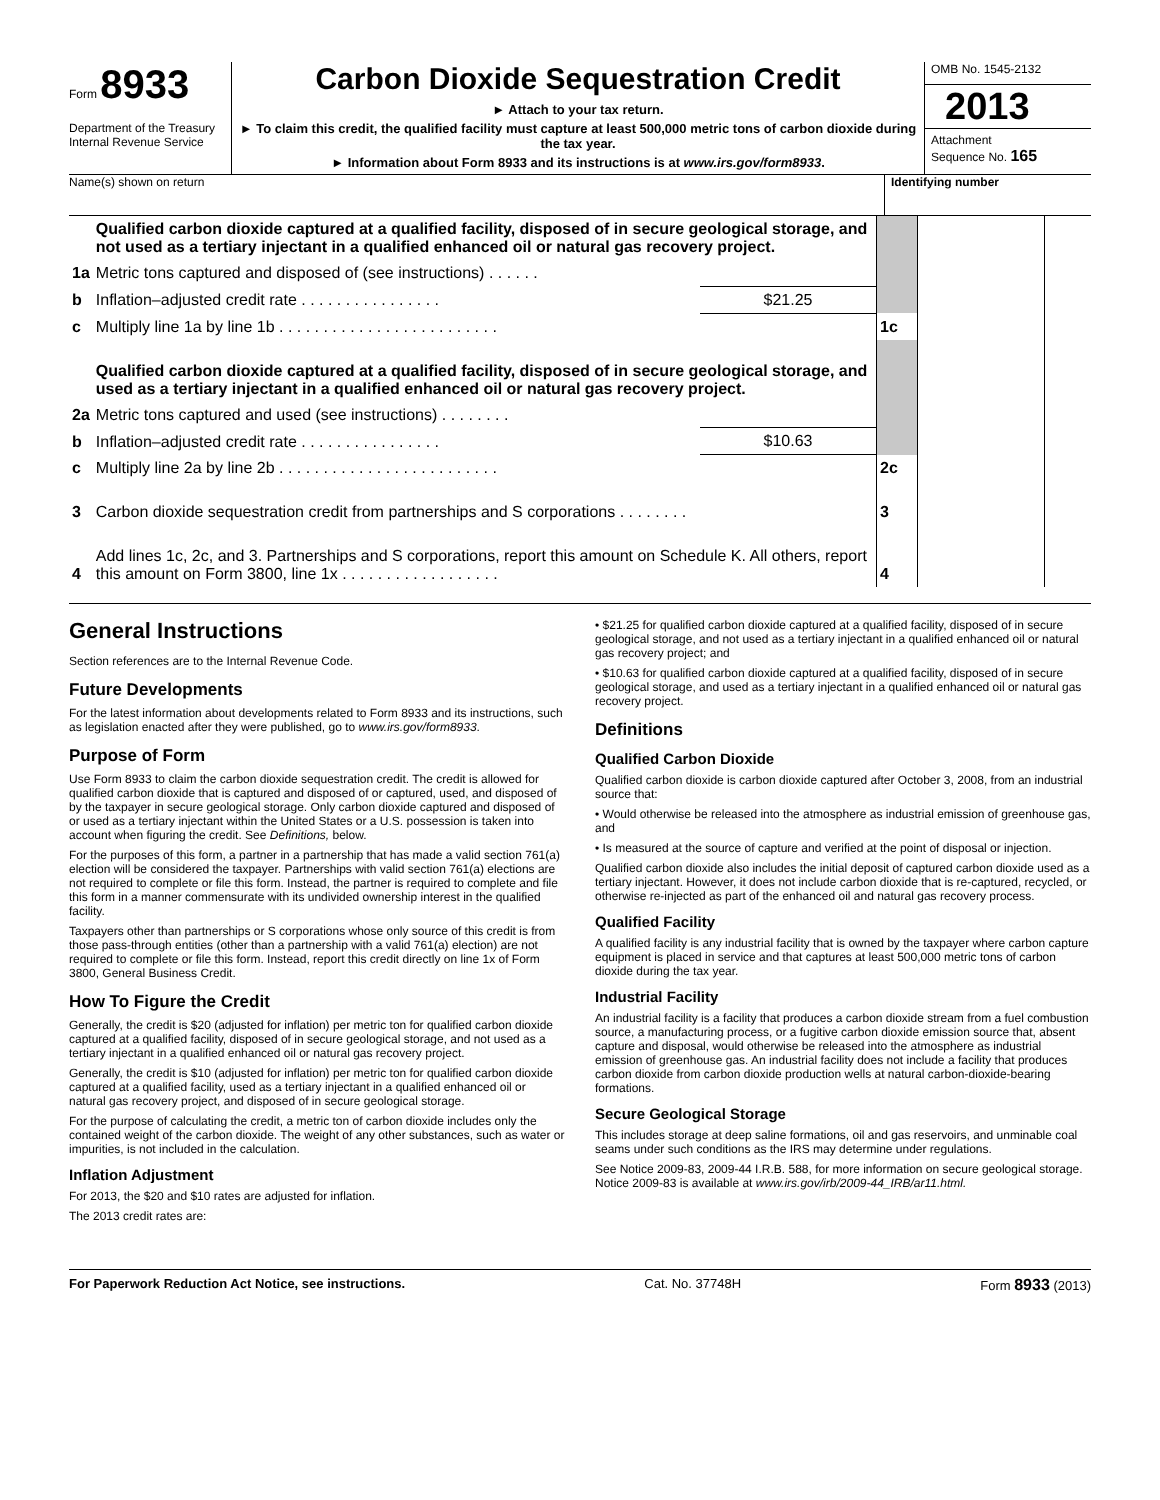Form 8933
Department of the Treasury
Internal Revenue Service
Carbon Dioxide Sequestration Credit
► Attach to your tax return.
► To claim this credit, the qualified facility must capture at least 500,000 metric tons of carbon dioxide during the tax year.
► Information about Form 8933 and its instructions is at www.irs.gov/form8933.
OMB No. 1545-2132
2013
Attachment
Sequence No. 165
Name(s) shown on return Identifying number
| | Qualified carbon dioxide captured at a qualified facility, disposed of in secure geological storage, and not used as a tertiary injectant in a qualified enhanced oil or natural gas recovery project. | | | | |
| 1a | Metric tons captured and disposed of (see instructions) . . . . . . | | | | |
| b | Inflation–adjusted credit rate . . . . . . . . . . . . . . . . | $21.25 | | | |
| c | Multiply line 1a by line 1b . . . . . . . . . . . . . . . . . . . . . . . . . | | 1c | | |
| | Qualified carbon dioxide captured at a qualified facility, disposed of in secure geological storage, and used as a tertiary injectant in a qualified enhanced oil or natural gas recovery project. | | | | |
| 2a | Metric tons captured and used (see instructions) . . . . . . . . | | | | |
| b | Inflation–adjusted credit rate . . . . . . . . . . . . . . . . | $10.63 | | | |
| c | Multiply line 2a by line 2b . . . . . . . . . . . . . . . . . . . . . . . . . | | 2c | | |
| 3 | Carbon dioxide sequestration credit from partnerships and S corporations . . . . . . . . | | 3 | | |
| 4 | Add lines 1c, 2c, and 3. Partnerships and S corporations, report this amount on Schedule K. All others, report this amount on Form 3800, line 1x . . . . . . . . . . . . . . . . . . | | 4 | | |
General Instructions
Section references are to the Internal Revenue Code.
Future Developments
For the latest information about developments related to Form 8933 and its instructions, such as legislation enacted after they were published, go to www.irs.gov/form8933.
Purpose of Form
Use Form 8933 to claim the carbon dioxide sequestration credit. The credit is allowed for qualified carbon dioxide that is captured and disposed of or captured, used, and disposed of by the taxpayer in secure geological storage. Only carbon dioxide captured and disposed of or used as a tertiary injectant within the United States or a U.S. possession is taken into account when figuring the credit. See Definitions, below.
For the purposes of this form, a partner in a partnership that has made a valid section 761(a) election will be considered the taxpayer. Partnerships with valid section 761(a) elections are not required to complete or file this form. Instead, the partner is required to complete and file this form in a manner commensurate with its undivided ownership interest in the qualified facility.
Taxpayers other than partnerships or S corporations whose only source of this credit is from those pass-through entities (other than a partnership with a valid 761(a) election) are not required to complete or file this form. Instead, report this credit directly on line 1x of Form 3800, General Business Credit.
How To Figure the Credit
Generally, the credit is $20 (adjusted for inflation) per metric ton for qualified carbon dioxide captured at a qualified facility, disposed of in secure geological storage, and not used as a tertiary injectant in a qualified enhanced oil or natural gas recovery project.
Generally, the credit is $10 (adjusted for inflation) per metric ton for qualified carbon dioxide captured at a qualified facility, used as a tertiary injectant in a qualified enhanced oil or natural gas recovery project, and disposed of in secure geological storage.
For the purpose of calculating the credit, a metric ton of carbon dioxide includes only the contained weight of the carbon dioxide. The weight of any other substances, such as water or impurities, is not included in the calculation.
Inflation Adjustment
For 2013, the $20 and $10 rates are adjusted for inflation.
The 2013 credit rates are:
• $21.25 for qualified carbon dioxide captured at a qualified facility, disposed of in secure geological storage, and not used as a tertiary injectant in a qualified enhanced oil or natural gas recovery project; and
• $10.63 for qualified carbon dioxide captured at a qualified facility, disposed of in secure geological storage, and used as a tertiary injectant in a qualified enhanced oil or natural gas recovery project.
Definitions
Qualified Carbon Dioxide
Qualified carbon dioxide is carbon dioxide captured after October 3, 2008, from an industrial source that:
• Would otherwise be released into the atmosphere as industrial emission of greenhouse gas, and
• Is measured at the source of capture and verified at the point of disposal or injection.
Qualified carbon dioxide also includes the initial deposit of captured carbon dioxide used as a tertiary injectant. However, it does not include carbon dioxide that is re-captured, recycled, or otherwise re-injected as part of the enhanced oil and natural gas recovery process.
Qualified Facility
A qualified facility is any industrial facility that is owned by the taxpayer where carbon capture equipment is placed in service and that captures at least 500,000 metric tons of carbon dioxide during the tax year.
Industrial Facility
An industrial facility is a facility that produces a carbon dioxide stream from a fuel combustion source, a manufacturing process, or a fugitive carbon dioxide emission source that, absent capture and disposal, would otherwise be released into the atmosphere as industrial emission of greenhouse gas. An industrial facility does not include a facility that produces carbon dioxide from carbon dioxide production wells at natural carbon-dioxide-bearing formations.
Secure Geological Storage
This includes storage at deep saline formations, oil and gas reservoirs, and unminable coal seams under such conditions as the IRS may determine under regulations.
See Notice 2009-83, 2009-44 I.R.B. 588, for more information on secure geological storage. Notice 2009-83 is available at www.irs.gov/irb/2009-44_IRB/ar11.html.
For Paperwork Reduction Act Notice, see instructions. Cat. No. 37748H Form 8933 (2013)